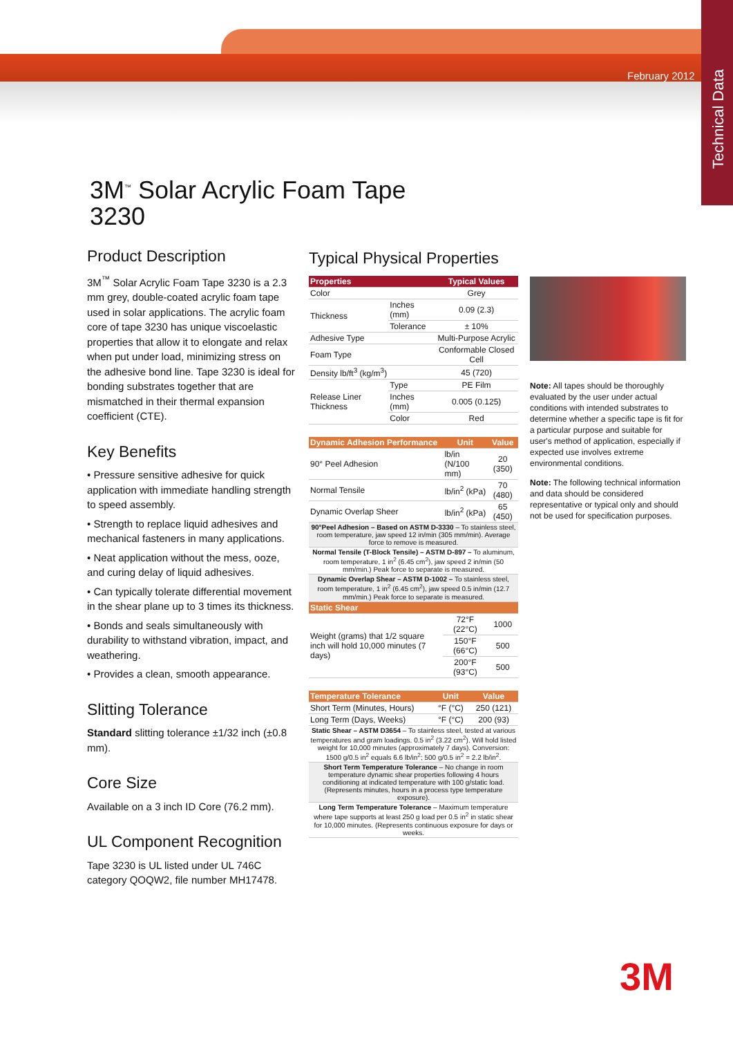February 2012
Technical Data
3M<sup>™</sup> Solar Acrylic Foam Tape
3230
Product Description
3M<sup>™</sup> Solar Acrylic Foam Tape 3230 is a 2.3 mm grey, double-coated acrylic foam tape used in solar applications. The acrylic foam core of tape 3230 has unique viscoelastic properties that allow it to elongate and relax when put under load, minimizing stress on the adhesive bond line. Tape 3230 is ideal for bonding substrates together that are mismatched in their thermal expansion coefficient (CTE).
Key Benefits
• Pressure sensitive adhesive for quick application with immediate handling strength to speed assembly.
• Strength to replace liquid adhesives and mechanical fasteners in many applications.
• Neat application without the mess, ooze, and curing delay of liquid adhesives.
• Can typically tolerate differential movement in the shear plane up to 3 times its thickness.
• Bonds and seals simultaneously with durability to withstand vibration, impact, and weathering.
• Provides a clean, smooth appearance.
Slitting Tolerance
Standard slitting tolerance ±1/32 inch (±0.8 mm).
Core Size
Available on a 3 inch ID Core (76.2 mm).
UL Component Recognition
Tape 3230 is UL listed under UL 746C category QOQW2, file number MH17478.
Typical Physical Properties
| Properties | | Typical Values |
| --- | --- | --- |
| Color | | Grey |
| Thickness | Inches (mm) | 0.09 (2.3) |
| | Tolerance | ± 10% |
| Adhesive Type | | Multi-Purpose Acrylic |
| Foam Type | | Conformable Closed Cell |
| Density lb/ft<sup>3</sup> (kg/m<sup>3</sup>) | | 45 (720) |
| Release Liner Thickness | Type | PE Film |
| | Inches (mm) | 0.005 (0.125) |
| | Color | Red |
| Dynamic Adhesion Performance | Unit | Value |
| --- | --- | --- |
| 90° Peel Adhesion | lb/in (N/100 mm) | 20 (350) |
| Normal Tensile | lb/in<sup>2</sup> (kPa) | 70 (480) |
| Dynamic Overlap Sheer | lb/in<sup>2</sup> (kPa) | 65 (450) |
| 90°Peel Adhesion – Based on ASTM D-3330 – To stainless steel, room temperature, jaw speed 12 in/min (305 mm/min). Average force to remove is measured. | | |
| Normal Tensile (T-Block Tensile) – ASTM D-897 – To aluminum, room temperature, 1 in<sup>2</sup> (6.45 cm<sup>2</sup>), jaw speed 2 in/min (50 mm/min.) Peak force to separate is measured. | | |
| Dynamic Overlap Shear – ASTM D-1002 – To stainless steel, room temperature, 1 in<sup>2</sup> (6.45 cm<sup>2</sup>), jaw speed 0.5 in/min (12.7 mm/min.) Peak force to separate is measured. | | |
| Static Shear | | |
| Weight (grams) that 1/2 square inch will hold 10,000 minutes (7 days) | 72°F (22°C) | 1000 |
| | 150°F (66°C) | 500 |
| | 200°F (93°C) | 500 |
| Temperature Tolerance | Unit | Value |
| --- | --- | --- |
| Short Term (Minutes, Hours) | °F (°C) | 250 (121) |
| Long Term (Days, Weeks) | °F (°C) | 200 (93) |
| Static Shear – ASTM D3654 – To stainless steel, tested at various temperatures and gram loadings. 0.5 in<sup>2</sup> (3.22 cm<sup>2</sup>). Will hold listed weight for 10,000 minutes (approximately 7 days). Conversion: 1500 g/0.5 in<sup>2</sup> equals 6.6 lb/in<sup>2</sup>; 500 g/0.5 in<sup>2</sup> = 2.2 lb/in<sup>2</sup>. | | |
| Short Term Temperature Tolerance – No change in room temperature dynamic shear properties following 4 hours conditioning at indicated temperature with 100 g/static load. (Represents minutes, hours in a process type temperature exposure). | | |
| Long Term Temperature Tolerance – Maximum temperature where tape supports at least 250 g load per 0.5 in<sup>2</sup> in static shear for 10,000 minutes. (Represents continuous exposure for days or weeks. | | |
Note: All tapes should be thoroughly evaluated by the user under actual conditions with intended substrates to determine whether a specific tape is fit for a particular purpose and suitable for user's method of application, especially if expected use involves extreme environmental conditions.
Note: The following technical information and data should be considered representative or typical only and should not be used for specification purposes.
3M